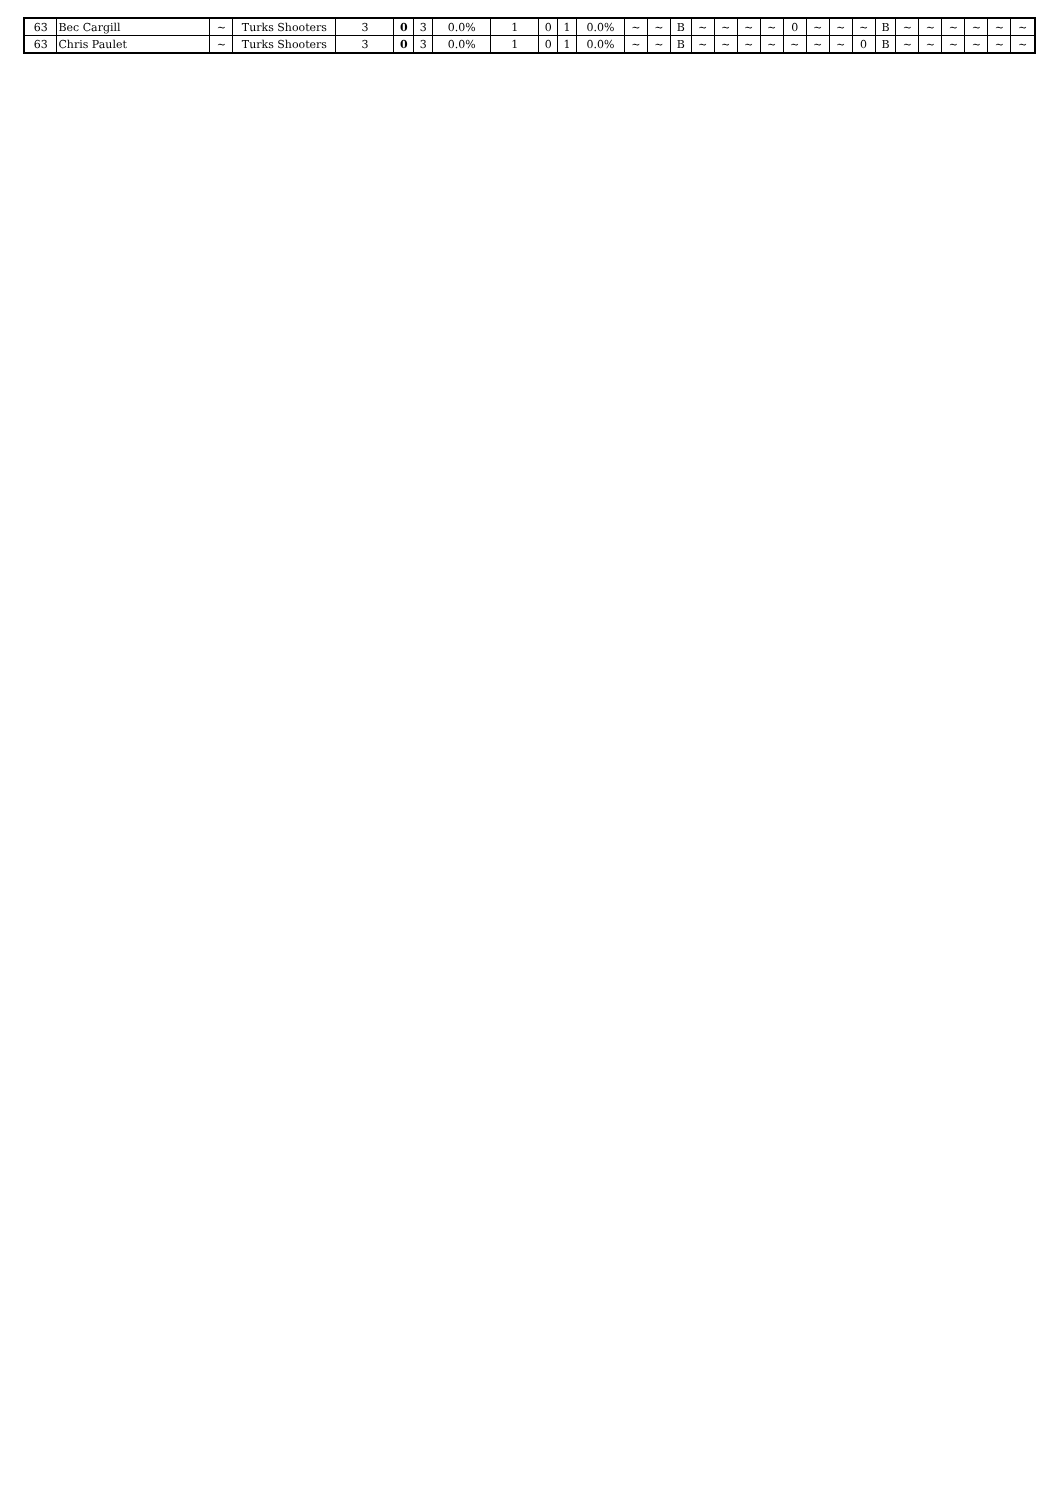| 63 | Bec Cargill | ~ | Turks Shooters | 3 | 0 | 3 | 0.0% | 1 | 0 | 1 | 0.0% | ~ | ~ | B | ~ | ~ | ~ | ~ | 0 | ~ | ~ | ~ | B | ~ | ~ | ~ | ~ | ~ | ~ |
| 63 | Chris Paulet | ~ | Turks Shooters | 3 | 0 | 3 | 0.0% | 1 | 0 | 1 | 0.0% | ~ | ~ | B | ~ | ~ | ~ | ~ | ~ | ~ | ~ | 0 | B | ~ | ~ | ~ | ~ | ~ | ~ |